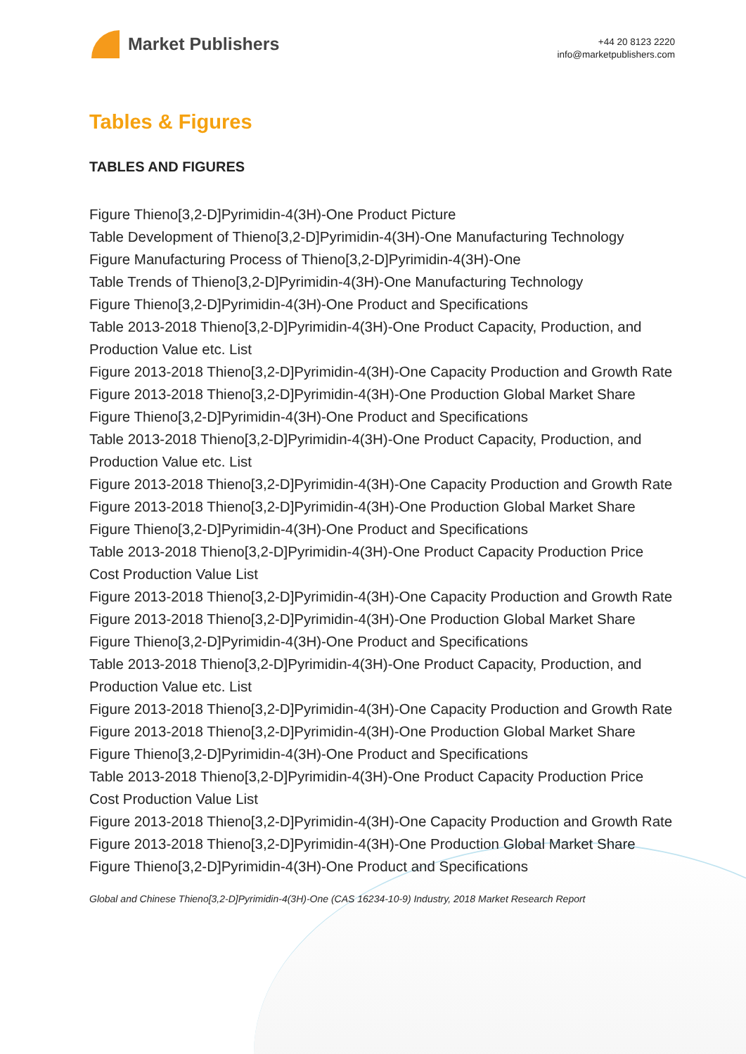Market Publishers
+44 20 8123 2220
info@marketpublishers.com
Tables & Figures
TABLES AND FIGURES
Figure Thieno[3,2-D]Pyrimidin-4(3H)-One Product Picture
Table Development of Thieno[3,2-D]Pyrimidin-4(3H)-One Manufacturing Technology
Figure Manufacturing Process of Thieno[3,2-D]Pyrimidin-4(3H)-One
Table Trends of Thieno[3,2-D]Pyrimidin-4(3H)-One Manufacturing Technology
Figure Thieno[3,2-D]Pyrimidin-4(3H)-One Product and Specifications
Table 2013-2018 Thieno[3,2-D]Pyrimidin-4(3H)-One Product Capacity, Production, and Production Value etc. List
Figure 2013-2018 Thieno[3,2-D]Pyrimidin-4(3H)-One Capacity Production and Growth Rate
Figure 2013-2018 Thieno[3,2-D]Pyrimidin-4(3H)-One Production Global Market Share
Figure Thieno[3,2-D]Pyrimidin-4(3H)-One Product and Specifications
Table 2013-2018 Thieno[3,2-D]Pyrimidin-4(3H)-One Product Capacity, Production, and Production Value etc. List
Figure 2013-2018 Thieno[3,2-D]Pyrimidin-4(3H)-One Capacity Production and Growth Rate
Figure 2013-2018 Thieno[3,2-D]Pyrimidin-4(3H)-One Production Global Market Share
Figure Thieno[3,2-D]Pyrimidin-4(3H)-One Product and Specifications
Table 2013-2018 Thieno[3,2-D]Pyrimidin-4(3H)-One Product Capacity Production Price Cost Production Value List
Figure 2013-2018 Thieno[3,2-D]Pyrimidin-4(3H)-One Capacity Production and Growth Rate
Figure 2013-2018 Thieno[3,2-D]Pyrimidin-4(3H)-One Production Global Market Share
Figure Thieno[3,2-D]Pyrimidin-4(3H)-One Product and Specifications
Table 2013-2018 Thieno[3,2-D]Pyrimidin-4(3H)-One Product Capacity, Production, and Production Value etc. List
Figure 2013-2018 Thieno[3,2-D]Pyrimidin-4(3H)-One Capacity Production and Growth Rate
Figure 2013-2018 Thieno[3,2-D]Pyrimidin-4(3H)-One Production Global Market Share
Figure Thieno[3,2-D]Pyrimidin-4(3H)-One Product and Specifications
Table 2013-2018 Thieno[3,2-D]Pyrimidin-4(3H)-One Product Capacity Production Price Cost Production Value List
Figure 2013-2018 Thieno[3,2-D]Pyrimidin-4(3H)-One Capacity Production and Growth Rate
Figure 2013-2018 Thieno[3,2-D]Pyrimidin-4(3H)-One Production Global Market Share
Figure Thieno[3,2-D]Pyrimidin-4(3H)-One Product and Specifications
Global and Chinese Thieno[3,2-D]Pyrimidin-4(3H)-One (CAS 16234-10-9) Industry, 2018 Market Research Report